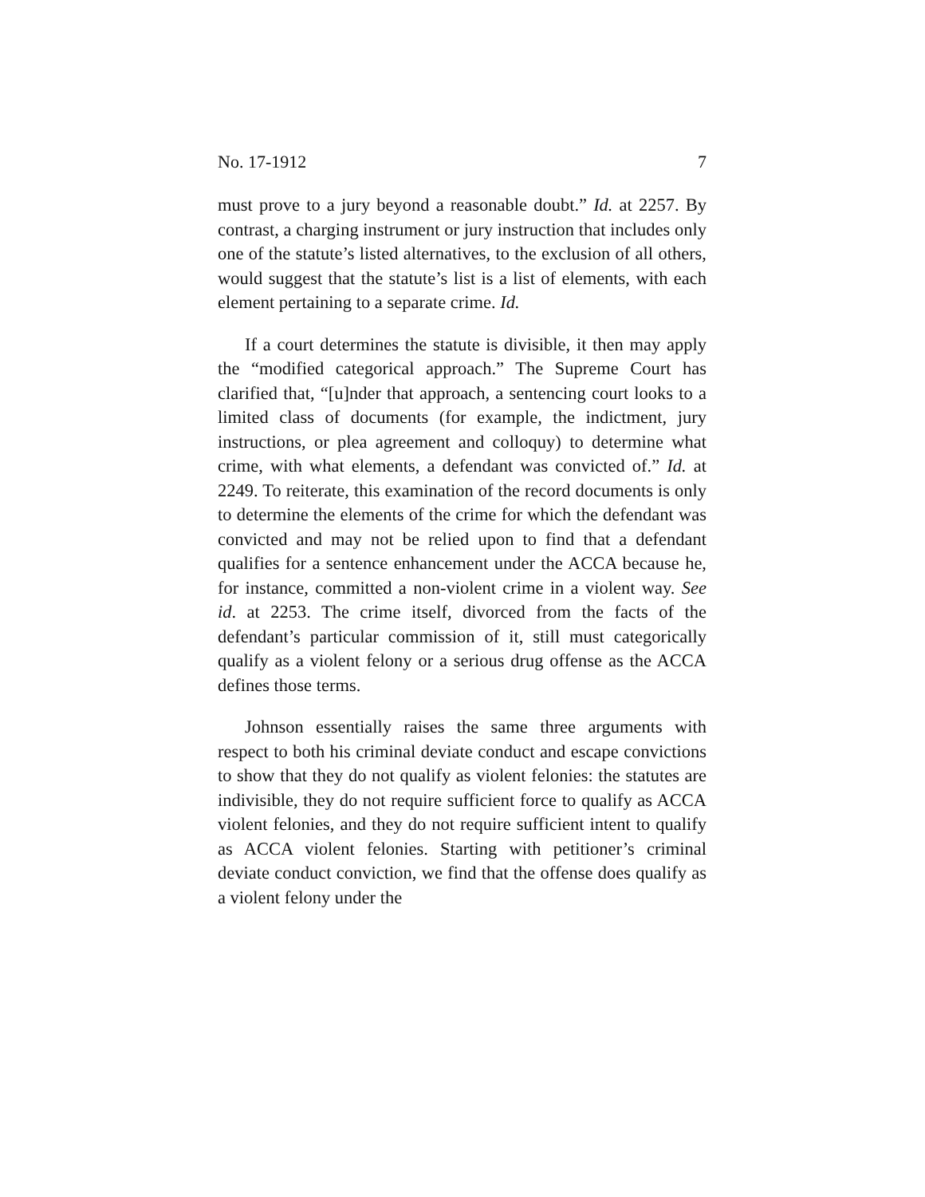No. 17-1912 7
must prove to a jury beyond a reasonable doubt.” Id. at 2257. By contrast, a charging instrument or jury instruction that includes only one of the statute’s listed alternatives, to the exclusion of all others, would suggest that the statute’s list is a list of elements, with each element pertaining to a separate crime. Id.
If a court determines the statute is divisible, it then may apply the “modified categorical approach.” The Supreme Court has clarified that, “[u]nder that approach, a sentencing court looks to a limited class of documents (for example, the indictment, jury instructions, or plea agreement and colloquy) to determine what crime, with what elements, a defendant was convicted of.” Id. at 2249. To reiterate, this examination of the record documents is only to determine the elements of the crime for which the defendant was convicted and may not be relied upon to find that a defendant qualifies for a sentence enhancement under the ACCA because he, for instance, committed a non-violent crime in a violent way. See id. at 2253. The crime itself, divorced from the facts of the defendant’s particular commission of it, still must categorically qualify as a violent felony or a serious drug offense as the ACCA defines those terms.
Johnson essentially raises the same three arguments with respect to both his criminal deviate conduct and escape convictions to show that they do not qualify as violent felonies: the statutes are indivisible, they do not require sufficient force to qualify as ACCA violent felonies, and they do not require sufficient intent to qualify as ACCA violent felonies. Starting with petitioner’s criminal deviate conduct conviction, we find that the offense does qualify as a violent felony under the